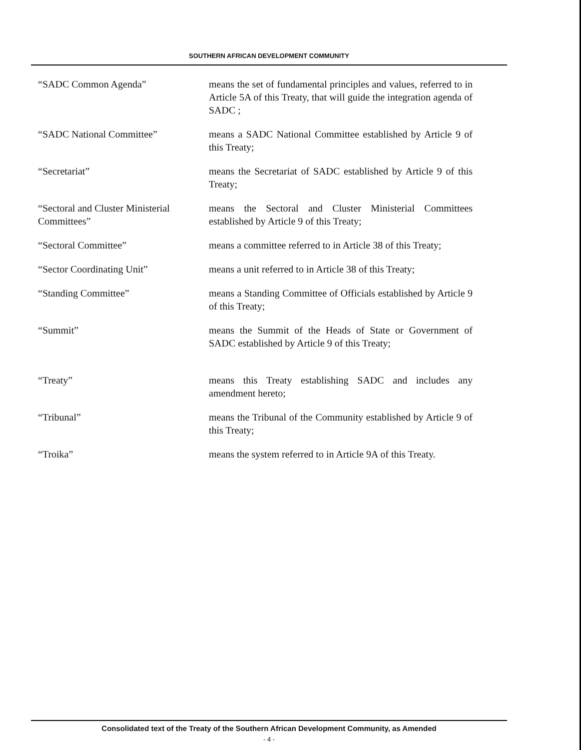SOUTHERN AFRICAN DEVELOPMENT COMMUNITY
“SADC Common Agenda” means the set of fundamental principles and values, referred to in Article 5A of this Treaty, that will guide the integration agenda of SADC ;
“SADC National Committee” means a SADC National Committee established by Article 9 of this Treaty;
“Secretariat” means the Secretariat of SADC established by Article 9 of this Treaty;
“Sectoral and Cluster Ministerial Committees”
means the Sectoral and Cluster Ministerial Committees established by Article 9 of this Treaty;
“Sectoral Committee” means a committee referred to in Article 38 of this Treaty;
“Sector Coordinating Unit” means a unit referred to in Article 38 of this Treaty;
“Standing Committee” means a Standing Committee of Officials established by Article 9 of this Treaty;
“Summit” means the Summit of the Heads of State or Government of SADC established by Article 9 of this Treaty;
“Treaty” means this Treaty establishing SADC and includes any amendment hereto;
“Tribunal” means the Tribunal of the Community established by Article 9 of this Treaty;
“Troika” means the system referred to in Article 9A of this Treaty.
Consolidated text of the Treaty of the Southern African Development Community, as Amended
- 4 -